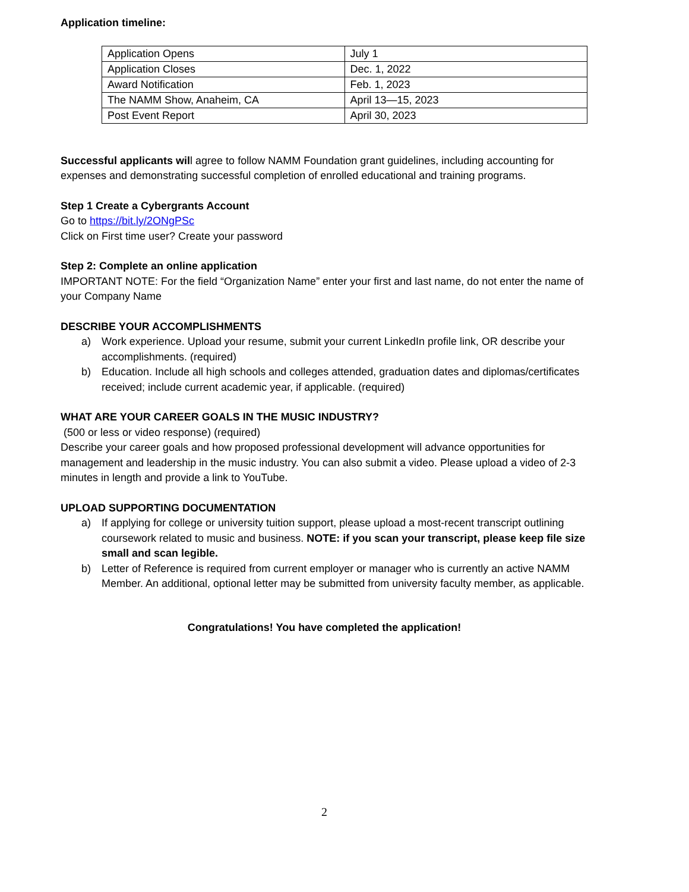Application timeline:
| Application Opens | July 1 |
| Application Closes | Dec. 1, 2022 |
| Award Notification | Feb. 1, 2023 |
| The NAMM Show, Anaheim, CA | April 13—15, 2023 |
| Post Event Report | April 30, 2023 |
Successful applicants will agree to follow NAMM Foundation grant guidelines, including accounting for expenses and demonstrating successful completion of enrolled educational and training programs.
Step 1 Create a Cybergrants Account
Go to https://bit.ly/2ONgPSc
Click on First time user? Create your password
Step 2: Complete an online application
IMPORTANT NOTE: For the field “Organization Name” enter your first and last name, do not enter the name of your Company Name
DESCRIBE YOUR ACCOMPLISHMENTS
a) Work experience. Upload your resume, submit your current LinkedIn profile link, OR describe your accomplishments. (required)
b) Education. Include all high schools and colleges attended, graduation dates and diplomas/certificates received; include current academic year, if applicable. (required)
WHAT ARE YOUR CAREER GOALS IN THE MUSIC INDUSTRY?
(500 or less or video response) (required)
Describe your career goals and how proposed professional development will advance opportunities for management and leadership in the music industry. You can also submit a video. Please upload a video of 2-3 minutes in length and provide a link to YouTube.
UPLOAD SUPPORTING DOCUMENTATION
a) If applying for college or university tuition support, please upload a most-recent transcript outlining coursework related to music and business. NOTE: if you scan your transcript, please keep file size small and scan legible.
b) Letter of Reference is required from current employer or manager who is currently an active NAMM Member. An additional, optional letter may be submitted from university faculty member, as applicable.
Congratulations! You have completed the application!
2